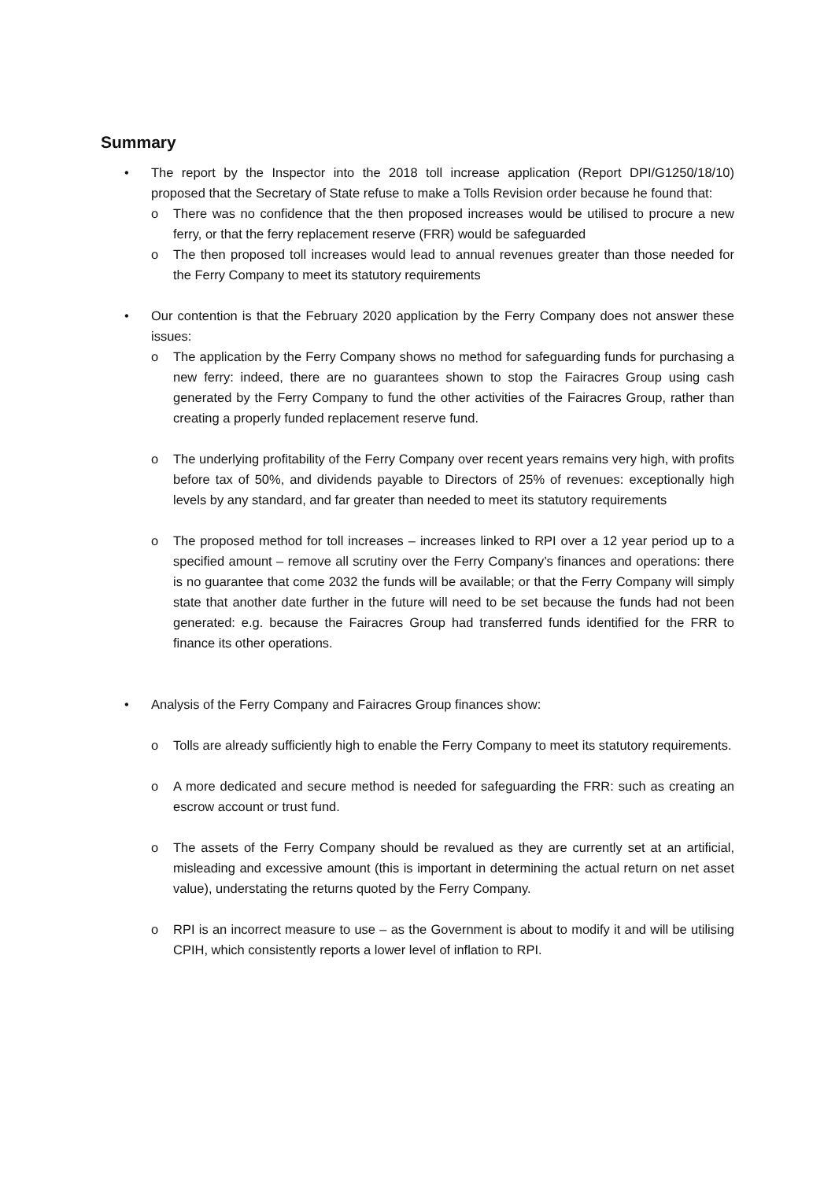Summary
• The report by the Inspector into the 2018 toll increase application (Report DPI/G1250/18/10) proposed that the Secretary of State refuse to make a Tolls Revision order because he found that:
o There was no confidence that the then proposed increases would be utilised to procure a new ferry, or that the ferry replacement reserve (FRR) would be safeguarded
o The then proposed toll increases would lead to annual revenues greater than those needed for the Ferry Company to meet its statutory requirements
• Our contention is that the February 2020 application by the Ferry Company does not answer these issues:
o The application by the Ferry Company shows no method for safeguarding funds for purchasing a new ferry: indeed, there are no guarantees shown to stop the Fairacres Group using cash generated by the Ferry Company to fund the other activities of the Fairacres Group, rather than creating a properly funded replacement reserve fund.
o The underlying profitability of the Ferry Company over recent years remains very high, with profits before tax of 50%, and dividends payable to Directors of 25% of revenues: exceptionally high levels by any standard, and far greater than needed to meet its statutory requirements
o The proposed method for toll increases – increases linked to RPI over a 12 year period up to a specified amount – remove all scrutiny over the Ferry Company’s finances and operations: there is no guarantee that come 2032 the funds will be available; or that the Ferry Company will simply state that another date further in the future will need to be set because the funds had not been generated: e.g. because the Fairacres Group had transferred funds identified for the FRR to finance its other operations.
• Analysis of the Ferry Company and Fairacres Group finances show:
o Tolls are already sufficiently high to enable the Ferry Company to meet its statutory requirements.
o A more dedicated and secure method is needed for safeguarding the FRR: such as creating an escrow account or trust fund.
o The assets of the Ferry Company should be revalued as they are currently set at an artificial, misleading and excessive amount (this is important in determining the actual return on net asset value), understating the returns quoted by the Ferry Company.
o RPI is an incorrect measure to use – as the Government is about to modify it and will be utilising CPIH, which consistently reports a lower level of inflation to RPI.